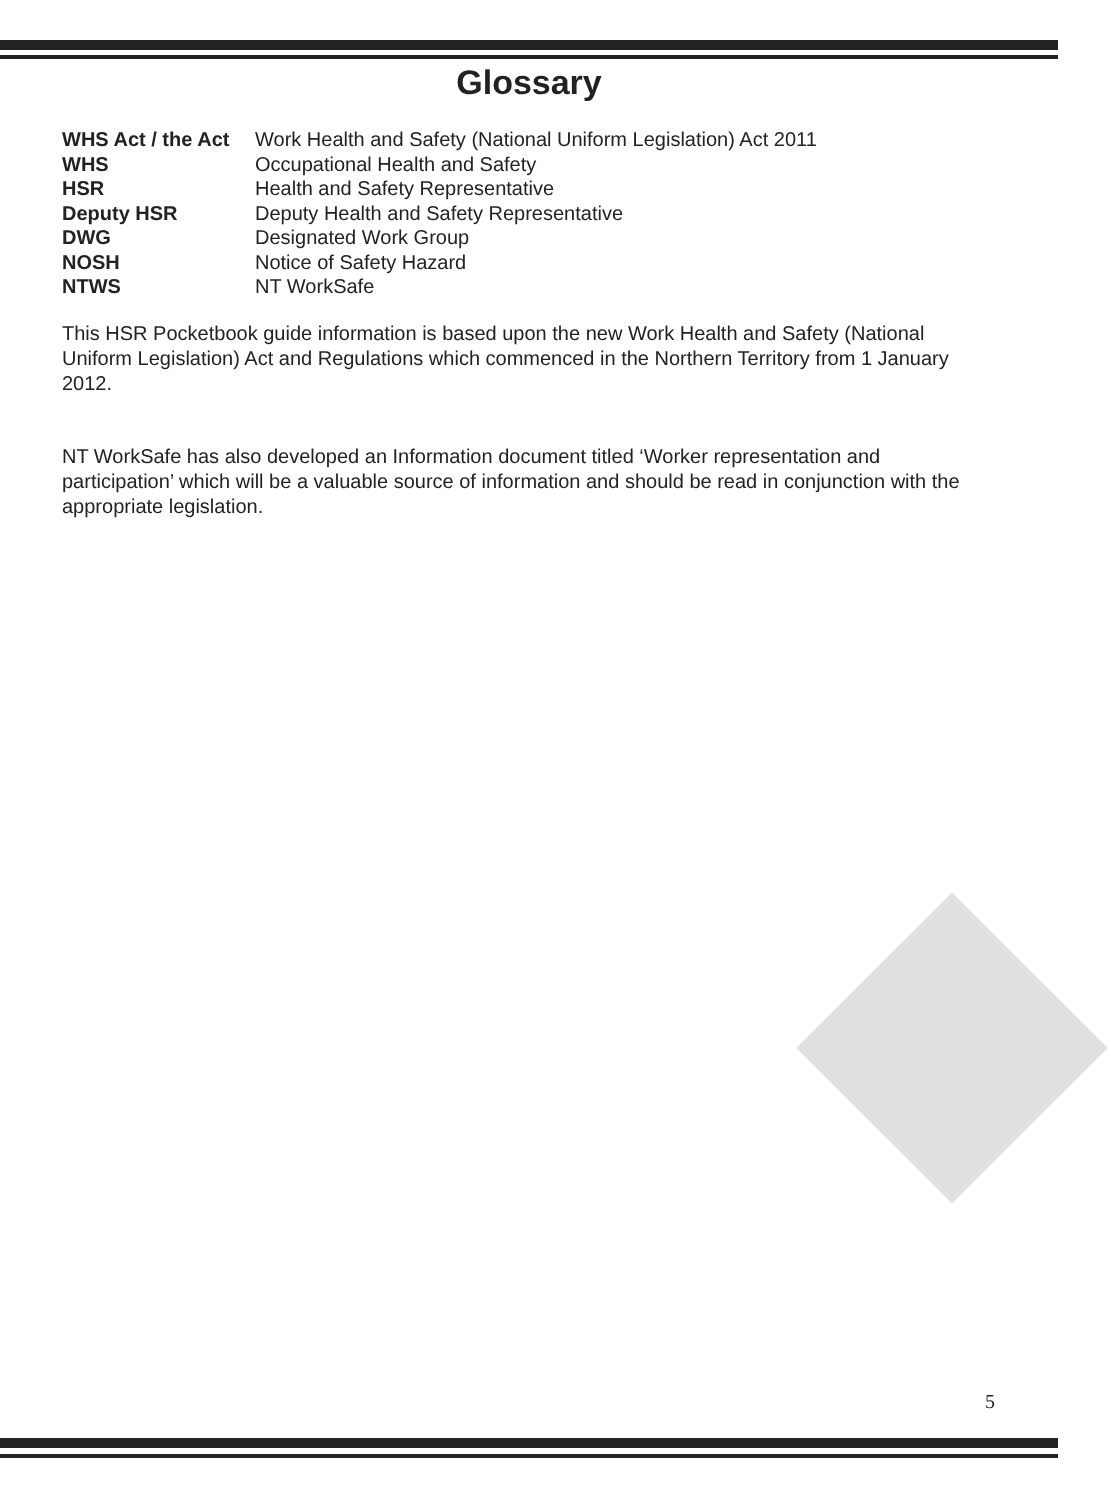Glossary
| WHS Act / the Act | Work Health and Safety (National Uniform Legislation) Act 2011 |
| WHS | Occupational Health and Safety |
| HSR | Health and Safety Representative |
| Deputy HSR | Deputy Health and Safety Representative |
| DWG | Designated Work Group |
| NOSH | Notice of Safety Hazard |
| NTWS | NT WorkSafe |
This HSR Pocketbook guide information is based upon the new Work Health and Safety (National Uniform Legislation) Act and Regulations which commenced in the Northern Territory from 1 January 2012.
NT WorkSafe has also developed an Information document titled ‘Worker representation and participation’ which will be a valuable source of information and should be read in conjunction with the appropriate legislation.
5